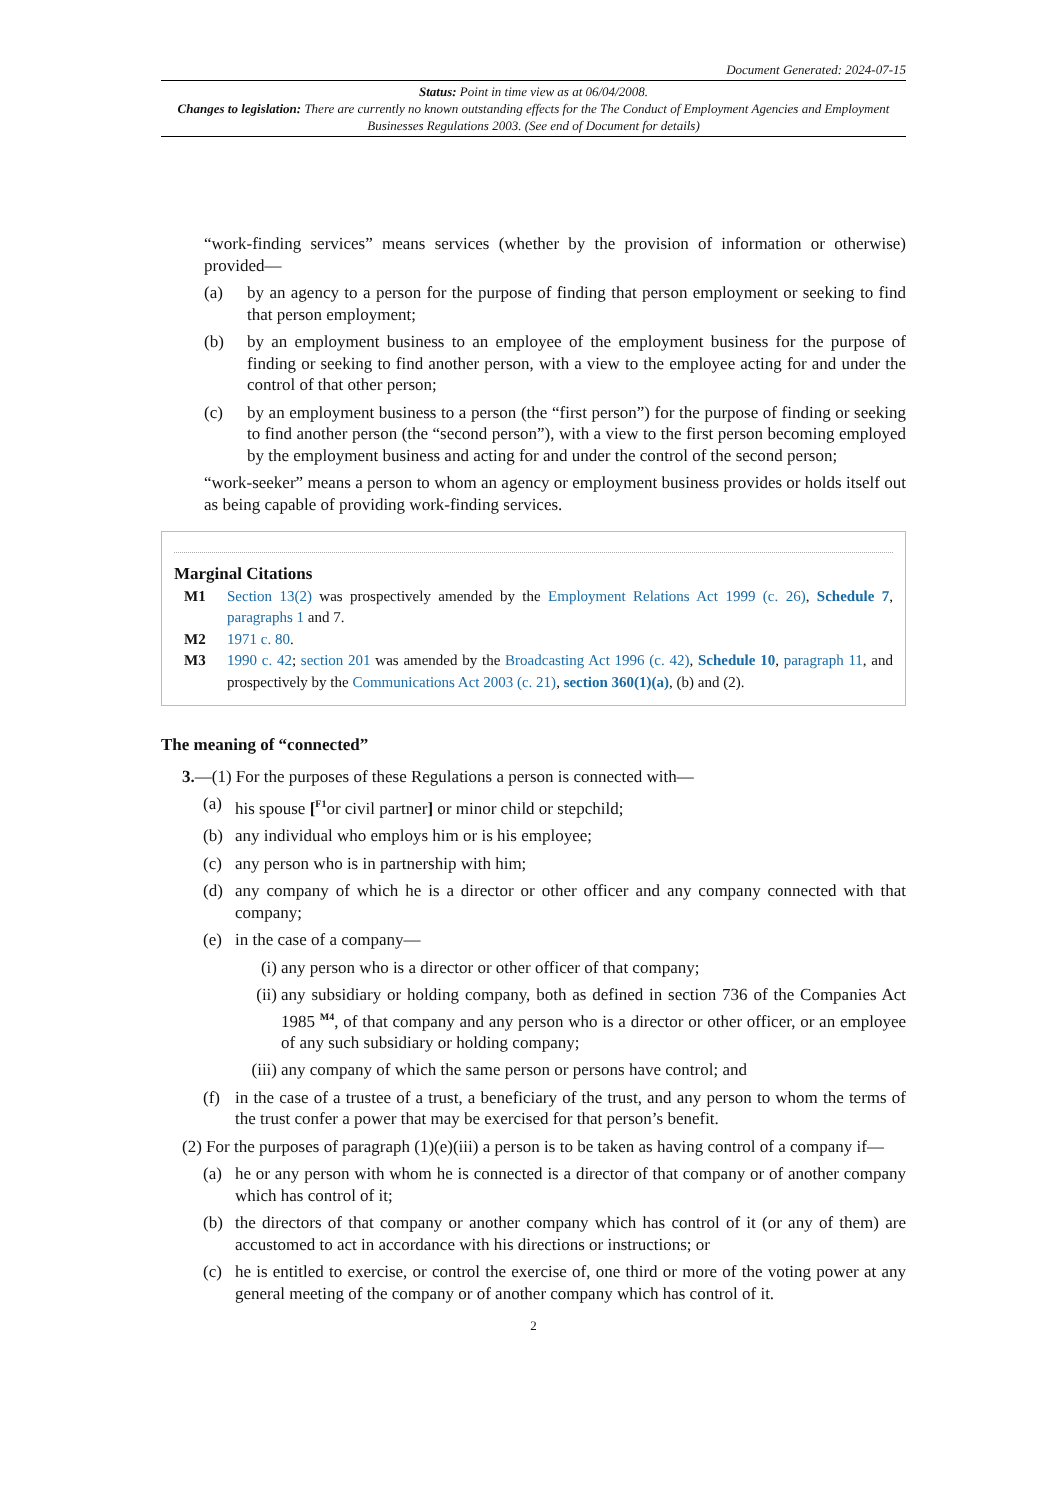Document Generated: 2024-07-15
Status: Point in time view as at 06/04/2008.
Changes to legislation: There are currently no known outstanding effects for the The Conduct of Employment Agencies and Employment Businesses Regulations 2003. (See end of Document for details)
“work-finding services” means services (whether by the provision of information or otherwise) provided—
(a) by an agency to a person for the purpose of finding that person employment or seeking to find that person employment;
(b) by an employment business to an employee of the employment business for the purpose of finding or seeking to find another person, with a view to the employee acting for and under the control of that other person;
(c) by an employment business to a person (the “first person”) for the purpose of finding or seeking to find another person (the “second person”), with a view to the first person becoming employed by the employment business and acting for and under the control of the second person;
“work-seeker” means a person to whom an agency or employment business provides or holds itself out as being capable of providing work-finding services.
Marginal Citations
M1 Section 13(2) was prospectively amended by the Employment Relations Act 1999 (c. 26), Schedule 7, paragraphs 1 and 7.
M2 1971 c. 80.
M3 1990 c. 42; section 201 was amended by the Broadcasting Act 1996 (c. 42), Schedule 10, paragraph 11, and prospectively by the Communications Act 2003 (c. 21), section 360(1)(a), (b) and (2).
The meaning of “connected”
3.—(1) For the purposes of these Regulations a person is connected with—
(a) his spouse [<sup>F1</sup>or civil partner] or minor child or stepchild;
(b) any individual who employs him or is his employee;
(c) any person who is in partnership with him;
(d) any company of which he is a director or other officer and any company connected with that company;
(e) in the case of a company—
(i) any person who is a director or other officer of that company;
(ii) any subsidiary or holding company, both as defined in section 736 of the Companies Act 1985 <sup>M4</sup>, of that company and any person who is a director or other officer, or an employee of any such subsidiary or holding company;
(iii) any company of which the same person or persons have control; and
(f) in the case of a trustee of a trust, a beneficiary of the trust, and any person to whom the terms of the trust confer a power that may be exercised for that person’s benefit.
(2) For the purposes of paragraph (1)(e)(iii) a person is to be taken as having control of a company if—
(a) he or any person with whom he is connected is a director of that company or of another company which has control of it;
(b) the directors of that company or another company which has control of it (or any of them) are accustomed to act in accordance with his directions or instructions; or
(c) he is entitled to exercise, or control the exercise of, one third or more of the voting power at any general meeting of the company or of another company which has control of it.
2